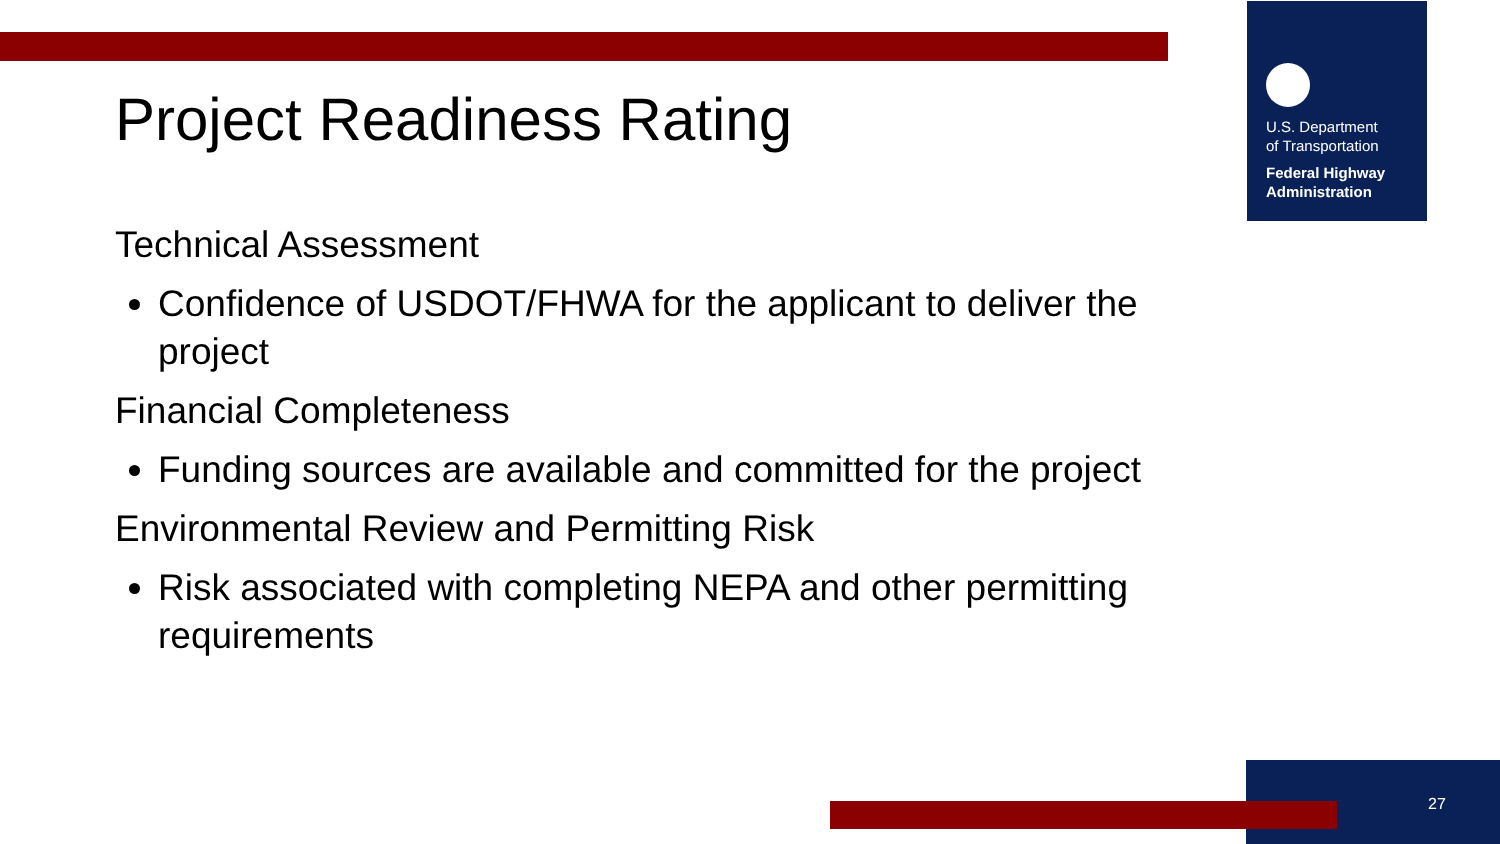U.S. Department
of Transportation
Federal Highway
Administration
Project Readiness Rating
Technical Assessment
Confidence of USDOT/FHWA for the applicant to deliver the project
Financial Completeness
Funding sources are available and committed for the project
Environmental Review and Permitting Risk
Risk associated with completing NEPA and other permitting requirements
27